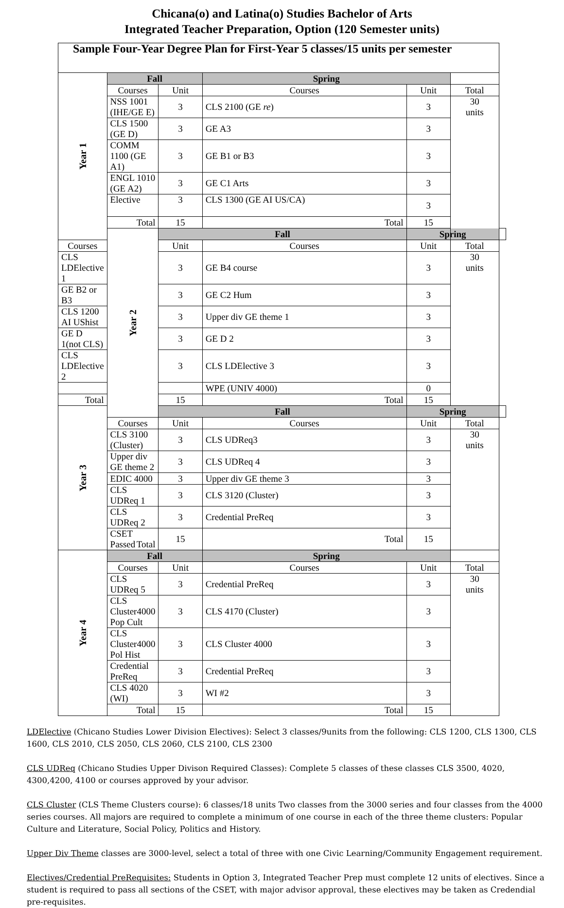Chicana(o) and Latina(o) Studies Bachelor of Arts
Integrated Teacher Preparation, Option (120 Semester units)
| Sample Four-Year Degree Plan for First-Year 5 classes/15 units per semester | | | | | | |
| --- | --- | --- | --- | --- | --- | --- |
| Year 1 | Fall | | Spring | | | |
| | Courses | Unit | Courses | Unit | Total | |
| | NSS 1001 (IHE/GE E) | 3 | CLS 2100 (GE re ) | 3 | 30 units | |
| | CLS 1500 (GE D) | 3 | GE A3 | 3 | | |
| | COMM 1100 (GE A1) | 3 | GE B1 or B3 | 3 | | |
| | ENGL 1010 (GE A2) | 3 | GE C1 Arts | 3 | | |
| | Elective | 3 | CLS 1300 (GE AI US/CA) | 3 | | |
| | Total | 15 | Total | 15 | | |
| | Year 2 | Fall | | Spring | | |
| Courses | | Unit | Courses | Unit | Total | |
| CLS LDElective 1 | | 3 | GE B4 course | 3 | 30 units | |
| GE B2 or B3 | | 3 | GE C2 Hum | 3 | | |
| CLS 1200 AI UShist | | 3 | Upper div GE theme 1 | 3 | | |
| GE D 1(not CLS) | | 3 | GE D 2 | 3 | | |
| CLS LDElective 2 | | 3 | CLS LDElective 3 | 3 | | |
| | | | WPE (UNIV 4000) | 0 | | |
| Total | | 15 | Total | 15 | | |
| Year 3 | | Fall | | Spring | | |
| | Courses | Unit | Courses | Unit | Total | |
| | CLS 3100 (Cluster) | 3 | CLS UDReq3 | 3 | 30 units | |
| | Upper div GE theme 2 | 3 | CLS UDReq 4 | 3 | | |
| | EDIC 4000 | 3 | Upper div GE theme 3 | 3 | | |
| | CLS UDReq 1 | 3 | CLS 3120 (Cluster) | 3 | | |
| | CLS UDReq 2 | 3 | Credential PreReq | 3 | | |
| | CSET Passed Total | 15 | Total | 15 | | |
| Year 4 | Fall | | Spring | | | |
| | Courses | Unit | Courses | Unit | Total | |
| | CLS UDReq 5 | 3 | Credential PreReq | 3 | 30 units | |
| | CLS Cluster4000 Pop Cult | 3 | CLS 4170 (Cluster) | 3 | | |
| | CLS Cluster4000 Pol Hist | 3 | CLS Cluster 4000 | 3 | | |
| | Credential PreReq | 3 | Credential PreReq | 3 | | |
| | CLS 4020 (WI) | 3 | WI #2 | 3 | | |
| | Total | 15 | Total | 15 | | |
LDElective (Chicano Studies Lower Division Electives): Select 3 classes/9units from the following: CLS 1200, CLS 1300, CLS 1600, CLS 2010, CLS 2050, CLS 2060, CLS 2100, CLS 2300
CLS UDReq (Chicano Studies Upper Divison Required Classes): Complete 5 classes of these classes CLS 3500, 4020, 4300,4200, 4100 or courses approved by your advisor.
CLS Cluster (CLS Theme Clusters course): 6 classes/18 units Two classes from the 3000 series and four classes from the 4000 series courses. All majors are required to complete a minimum of one course in each of the three theme clusters: Popular Culture and Literature, Social Policy, Politics and History.
Upper Div Theme classes are 3000-level, select a total of three with one Civic Learning/Community Engagement requirement.
Electives/Credential PreRequisites: Students in Option 3, Integrated Teacher Prep must complete 12 units of electives. Since a student is required to pass all sections of the CSET, with major advisor approval, these electives may be taken as Credendial pre-requisites.